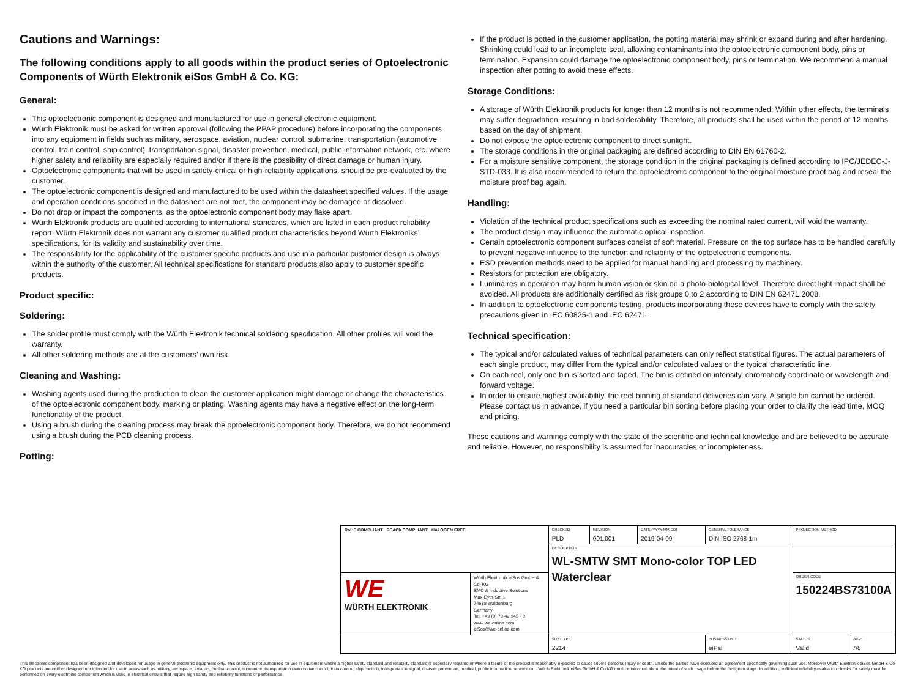Cautions and Warnings:
The following conditions apply to all goods within the product series of Optoelectronic Components of Würth Elektronik eiSos GmbH & Co. KG:
General:
This optoelectronic component is designed and manufactured for use in general electronic equipment.
Würth Elektronik must be asked for written approval (following the PPAP procedure) before incorporating the components into any equipment in fields such as military, aerospace, aviation, nuclear control, submarine, transportation (automotive control, train control, ship control), transportation signal, disaster prevention, medical, public information network, etc. where higher safety and reliability are especially required and/or if there is the possibility of direct damage or human injury.
Optoelectronic components that will be used in safety-critical or high-reliability applications, should be pre-evaluated by the customer.
The optoelectronic component is designed and manufactured to be used within the datasheet specified values. If the usage and operation conditions specified in the datasheet are not met, the component may be damaged or dissolved.
Do not drop or impact the components, as the optoelectronic component body may flake apart.
Würth Elektronik products are qualified according to international standards, which are listed in each product reliability report. Würth Elektronik does not warrant any customer qualified product characteristics beyond Würth Elektroniks’ specifications, for its validity and sustainability over time.
The responsibility for the applicability of the customer specific products and use in a particular customer design is always within the authority of the customer. All technical specifications for standard products also apply to customer specific products.
Product specific:
Soldering:
The solder profile must comply with the Würth Elektronik technical soldering specification. All other profiles will void the warranty.
All other soldering methods are at the customers’ own risk.
Cleaning and Washing:
Washing agents used during the production to clean the customer application might damage or change the characteristics of the optoelectronic component body, marking or plating. Washing agents may have a negative effect on the long-term functionality of the product.
Using a brush during the cleaning process may break the optoelectronic component body. Therefore, we do not recommend using a brush during the PCB cleaning process.
Potting:
If the product is potted in the customer application, the potting material may shrink or expand during and after hardening. Shrinking could lead to an incomplete seal, allowing contaminants into the optoelectronic component body, pins or termination. Expansion could damage the optoelectronic component body, pins or termination. We recommend a manual inspection after potting to avoid these effects.
Storage Conditions:
A storage of Würth Elektronik products for longer than 12 months is not recommended. Within other effects, the terminals may suffer degradation, resulting in bad solderability. Therefore, all products shall be used within the period of 12 months based on the day of shipment.
Do not expose the optoelectronic component to direct sunlight.
The storage conditions in the original packaging are defined according to DIN EN 61760-2.
For a moisture sensitive component, the storage condition in the original packaging is defined according to IPC/JEDEC-J-STD-033. It is also recommended to return the optoelectronic component to the original moisture proof bag and reseal the moisture proof bag again.
Handling:
Violation of the technical product specifications such as exceeding the nominal rated current, will void the warranty.
The product design may influence the automatic optical inspection.
Certain optoelectronic component surfaces consist of soft material. Pressure on the top surface has to be handled carefully to prevent negative influence to the function and reliability of the optoelectronic components.
ESD prevention methods need to be applied for manual handling and processing by machinery.
Resistors for protection are obligatory.
Luminaires in operation may harm human vision or skin on a photo-biological level. Therefore direct light impact shall be avoided. All products are additionally certified as risk groups 0 to 2 according to DIN EN 62471:2008.
In addition to optoelectronic components testing, products incorporating these devices have to comply with the safety precautions given in IEC 60825-1 and IEC 62471.
Technical specification:
The typical and/or calculated values of technical parameters can only reflect statistical figures. The actual parameters of each single product, may differ from the typical and/or calculated values or the typical characteristic line.
On each reel, only one bin is sorted and taped. The bin is defined on intensity, chromaticity coordinate or wavelength and forward voltage.
In order to ensure highest availability, the reel binning of standard deliveries can vary. A single bin cannot be ordered. Please contact us in advance, if you need a particular bin sorting before placing your order to clarify the lead time, MOQ and pricing.
These cautions and warnings comply with the state of the scientific and technical knowledge and are believed to be accurate and reliable. However, no responsibility is assumed for inaccuracies or incompleteness.
| RoHS COMPLIANT REACh COMPLIANT HALOGEN FREE | | CHECKED PLD | REVISION 001.001 | DATE (YYYY-MM-DD) 2019-04-09 | GENERAL TOLERANCE DIN ISO 2768-1m | PROJECTION METHOD | |
| | | DESCRIPTION WL-SMTW SMT Mono-color TOP LED Waterclear | | | | | |
| WE WÜRTH ELEKTRONIK | Würth Elektronik eiSos GmbH & Co. KG EMC & Inductive Solutions Max-Eyth-Str. 1 74638 Waldenburg Germany Tel. +49 (0) 79 42 945 - 0 www.we-online.com eiSos@we-online.com | | | | | ORDER CODE 150224BS73100A | |
| | | SIZE/TYPE 2214 | | | BUSINESS UNIT eiPal | STATUS Valid | PAGE 7/8 |
This electronic component has been designed and developed for usage in general electronic equipment only. This product is not authorized for use in equipment where a higher safety standard and reliability standard is especially required or where a failure of the product is reasonably expected to cause severe personal injury or death, unless the parties have executed an agreement specifically governing such use. Moreover Würth Elektronik eiSos GmbH & Co KG products are neither designed nor intended for use in areas such as military, aerospace, aviation, nuclear control, submarine, transportation (automotive control, train control, ship control), transportation signal, disaster prevention, medical, public information network etc.. Würth Elektronik eiSos GmbH & Co KG must be informed about the intent of such usage before the design-in stage. In addition, sufficient reliability evaluation checks for safety must be performed on every electronic component which is used in electrical circuits that require high safety and reliability functions or performance.